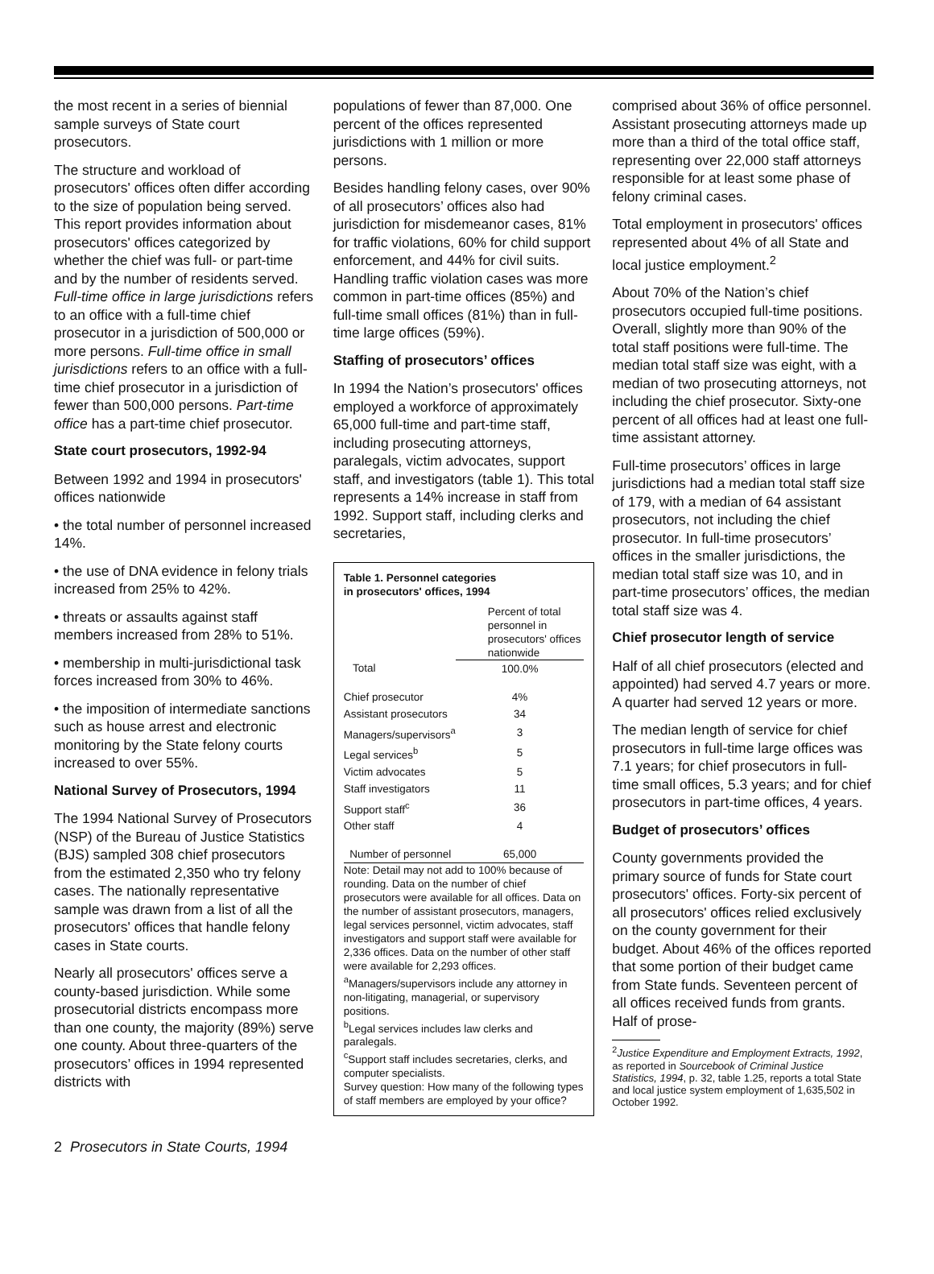the most recent in a series of biennial sample surveys of State court prosecutors.
The structure and workload of prosecutors' offices often differ according to the size of population being served. This report provides information about prosecutors' offices categorized by whether the chief was full- or part-time and by the number of residents served. Full-time office in large jurisdictions refers to an office with a full-time chief prosecutor in a jurisdiction of 500,000 or more persons. Full-time office in small jurisdictions refers to an office with a full-time chief prosecutor in a jurisdiction of fewer than 500,000 persons. Part-time office has a part-time chief prosecutor.
State court prosecutors, 1992-94
Between 1992 and 1994 in prosecutors' offices nationwide
• the total number of personnel increased 14%.
• the use of DNA evidence in felony trials increased from 25% to 42%.
• threats or assaults against staff members increased from 28% to 51%.
• membership in multi-jurisdictional task forces increased from 30% to 46%.
• the imposition of intermediate sanctions such as house arrest and electronic monitoring by the State felony courts increased to over 55%.
National Survey of Prosecutors, 1994
The 1994 National Survey of Prosecutors (NSP) of the Bureau of Justice Statistics (BJS) sampled 308 chief prosecutors from the estimated 2,350 who try felony cases. The nationally representative sample was drawn from a list of all the prosecutors' offices that handle felony cases in State courts.
Nearly all prosecutors' offices serve a county-based jurisdiction. While some prosecutorial districts encompass more than one county, the majority (89%) serve one county. About three-quarters of the prosecutors’ offices in 1994 represented districts with
populations of fewer than 87,000. One percent of the offices represented jurisdictions with 1 million or more persons.
Besides handling felony cases, over 90% of all prosecutors’ offices also had jurisdiction for misdemeanor cases, 81% for traffic violations, 60% for child support enforcement, and 44% for civil suits. Handling traffic violation cases was more common in part-time offices (85%) and full-time small offices (81%) than in full-time large offices (59%).
Staffing of prosecutors’ offices
In 1994 the Nation’s prosecutors' offices employed a workforce of approximately 65,000 full-time and part-time staff, including prosecuting attorneys, paralegals, victim advocates, support staff, and investigators (table 1). This total represents a 14% increase in staff from 1992. Support staff, including clerks and secretaries,
Table 1. Personnel categories
in prosecutors' offices, 1994
| | Percent of total personnel in prosecutors' offices nationwide |
| --- | --- |
| Total | 100.0% |
| Chief prosecutor | 4% |
| Assistant prosecutors | 34 |
| Managers/supervisors<sup>a</sup> | 3 |
| Legal services<sup>b</sup> | 5 |
| Victim advocates | 5 |
| Staff investigators | 11 |
| Support staff<sup>c</sup> | 36 |
| Other staff | 4 |
| Number of personnel | 65,000 |
Note: Detail may not add to 100% because of rounding. Data on the number of chief prosecutors were available for all offices. Data on the number of assistant prosecutors, managers, legal services personnel, victim advocates, staff investigators and support staff were available for 2,336 offices. Data on the number of other staff were available for 2,293 offices.
<sup>a</sup> Managers/supervisors include any attorney in non-litigating, managerial, or supervisory positions.
<sup>b</sup> Legal services includes law clerks and paralegals.
<sup>c</sup> Support staff includes secretaries, clerks, and computer specialists.
Survey question: How many of the following types of staff members are employed by your office?
comprised about 36% of office personnel. Assistant prosecuting attorneys made up more than a third of the total office staff, representing over 22,000 staff attorneys responsible for at least some phase of felony criminal cases.
Total employment in prosecutors' offices represented about 4% of all State and local justice employment.<sup>2</sup>
About 70% of the Nation’s chief prosecutors occupied full-time positions. Overall, slightly more than 90% of the total staff positions were full-time. The median total staff size was eight, with a median of two prosecuting attorneys, not including the chief prosecutor. Sixty-one percent of all offices had at least one full-time assistant attorney.
Full-time prosecutors’ offices in large jurisdictions had a median total staff size of 179, with a median of 64 assistant prosecutors, not including the chief prosecutor. In full-time prosecutors’ offices in the smaller jurisdictions, the median total staff size was 10, and in part-time prosecutors’ offices, the median total staff size was 4.
Chief prosecutor length of service
Half of all chief prosecutors (elected and appointed) had served 4.7 years or more. A quarter had served 12 years or more.
The median length of service for chief prosecutors in full-time large offices was 7.1 years; for chief prosecutors in full-time small offices, 5.3 years; and for chief prosecutors in part-time offices, 4 years.
Budget of prosecutors’ offices
County governments provided the primary source of funds for State court prosecutors' offices. Forty-six percent of all prosecutors' offices relied exclusively on the county government for their budget. About 46% of the offices reported that some portion of their budget came from State funds. Seventeen percent of all offices received funds from grants. Half of prose-
<sup>2</sup> Justice Expenditure and Employment Extracts, 1992, as reported in Sourcebook of Criminal Justice Statistics, 1994, p. 32, table 1.25, reports a total State and local justice system employment of 1,635,502 in October 1992.
2 Prosecutors in State Courts, 1994